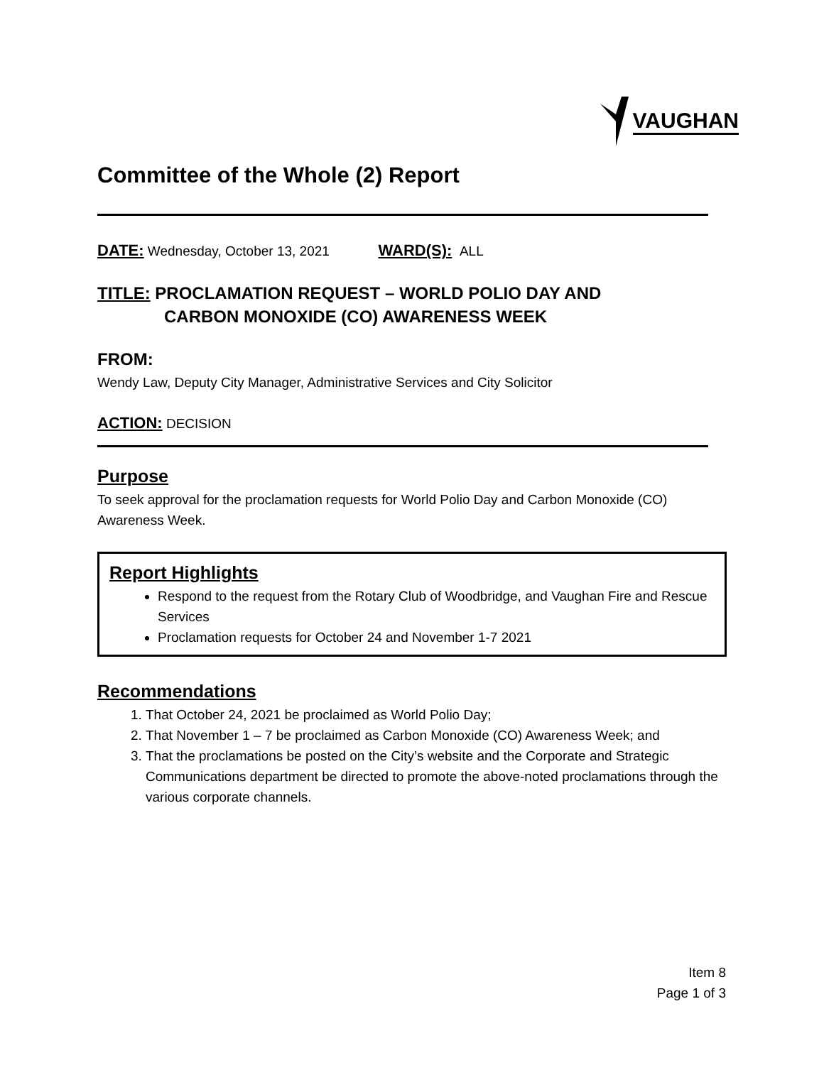VAUGHAN
Committee of the Whole (2) Report
DATE: Wednesday, October 13, 2021 WARD(S): ALL
TITLE: PROCLAMATION REQUEST – WORLD POLIO DAY AND
CARBON MONOXIDE (CO) AWARENESS WEEK
FROM:
Wendy Law, Deputy City Manager, Administrative Services and City Solicitor
ACTION: DECISION
Purpose
To seek approval for the proclamation requests for World Polio Day and Carbon Monoxide (CO) Awareness Week.
Report Highlights
Respond to the request from the Rotary Club of Woodbridge, and Vaughan Fire and Rescue Services
Proclamation requests for October 24 and November 1-7 2021
Recommendations
1. That October 24, 2021 be proclaimed as World Polio Day;
2. That November 1 – 7 be proclaimed as Carbon Monoxide (CO) Awareness Week; and
3. That the proclamations be posted on the City’s website and the Corporate and Strategic Communications department be directed to promote the above-noted proclamations through the various corporate channels.
Item 8
Page 1 of 3